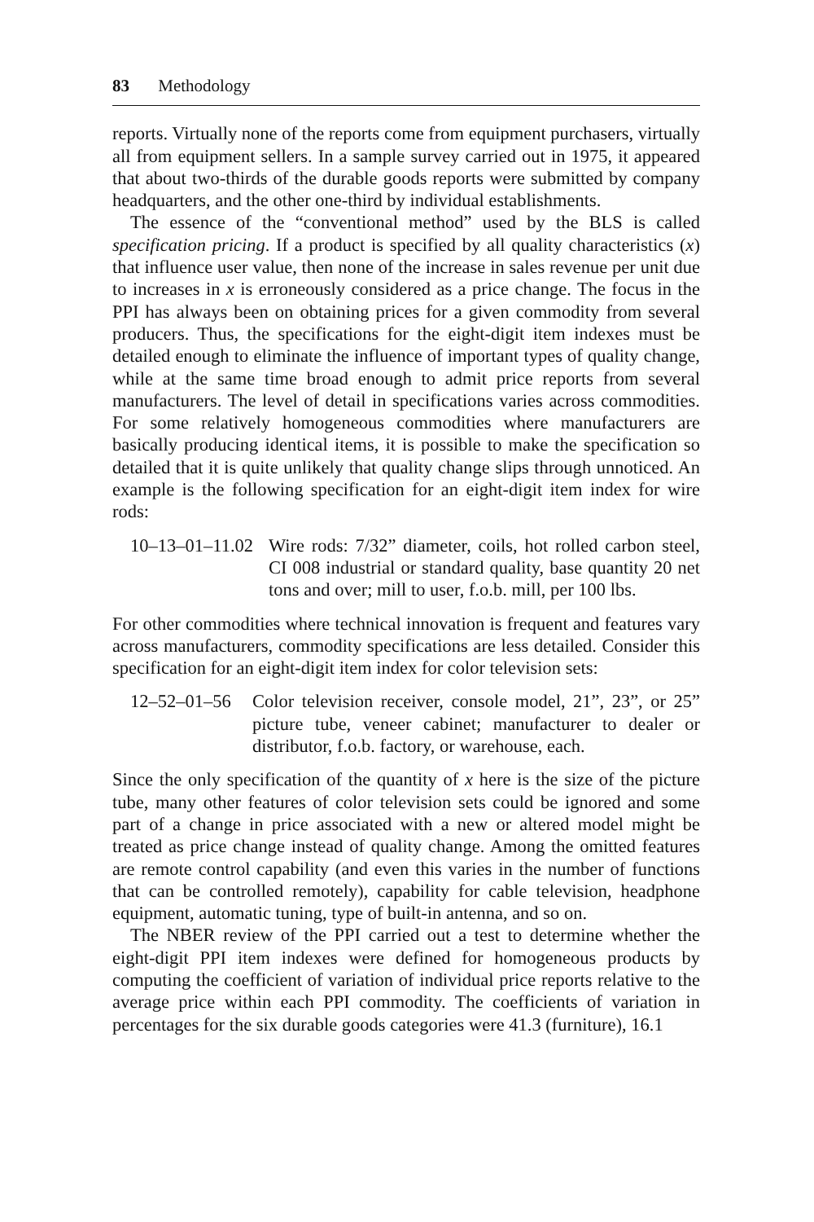83 Methodology
reports. Virtually none of the reports come from equipment purchasers, virtually all from equipment sellers. In a sample survey carried out in 1975, it appeared that about two-thirds of the durable goods reports were submitted by company headquarters, and the other one-third by individual establishments.
The essence of the “conventional method” used by the BLS is called specification pricing. If a product is specified by all quality characteristics (x) that influence user value, then none of the increase in sales revenue per unit due to increases in x is erroneously considered as a price change. The focus in the PPI has always been on obtaining prices for a given commodity from several producers. Thus, the specifications for the eight-digit item indexes must be detailed enough to eliminate the influence of important types of quality change, while at the same time broad enough to admit price reports from several manufacturers. The level of detail in specifications varies across commodities. For some relatively homogeneous commodities where manufacturers are basically producing identical items, it is possible to make the specification so detailed that it is quite unlikely that quality change slips through unnoticed. An example is the following specification for an eight-digit item index for wire rods:
10–13–01–11.02
Wire rods: 7/32” diameter, coils, hot rolled carbon steel, CI 008 industrial or standard quality, base quantity 20 net tons and over; mill to user, f.o.b. mill, per 100 lbs.
For other commodities where technical innovation is frequent and features vary across manufacturers, commodity specifications are less detailed. Consider this specification for an eight-digit item index for color television sets:
12–52–01–56 Color television receiver, console model, 21”, 23”, or 25” picture tube, veneer cabinet; manufacturer to dealer or distributor, f.o.b. factory, or warehouse, each.
Since the only specification of the quantity of x here is the size of the picture tube, many other features of color television sets could be ignored and some part of a change in price associated with a new or altered model might be treated as price change instead of quality change. Among the omitted features are remote control capability (and even this varies in the number of functions that can be controlled remotely), capability for cable television, headphone equipment, automatic tuning, type of built-in antenna, and so on.
The NBER review of the PPI carried out a test to determine whether the eight-digit PPI item indexes were defined for homogeneous products by computing the coefficient of variation of individual price reports relative to the average price within each PPI commodity. The coefficients of variation in percentages for the six durable goods categories were 41.3 (furniture), 16.1